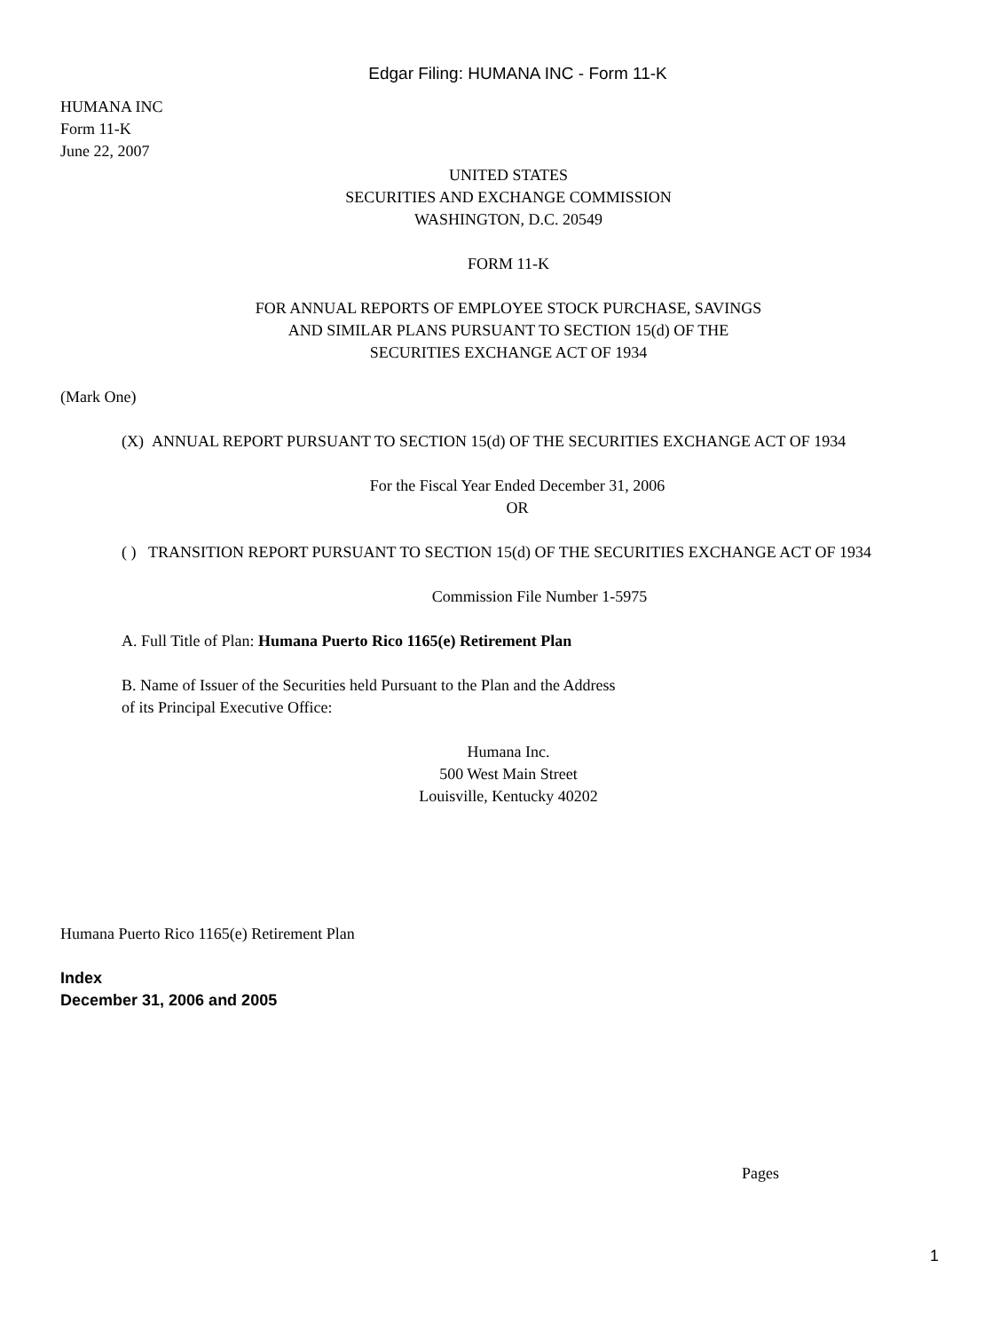Edgar Filing: HUMANA INC - Form 11-K
HUMANA INC
Form 11-K
June 22, 2007
UNITED STATES
SECURITIES AND EXCHANGE COMMISSION
WASHINGTON, D.C. 20549
FORM 11-K
FOR ANNUAL REPORTS OF EMPLOYEE STOCK PURCHASE, SAVINGS
AND SIMILAR PLANS PURSUANT TO SECTION 15(d) OF THE
SECURITIES EXCHANGE ACT OF 1934
(Mark One)
(X) ANNUAL REPORT PURSUANT TO SECTION 15(d) OF THE SECURITIES EXCHANGE ACT OF 1934
For the Fiscal Year Ended December 31, 2006
OR
( ) TRANSITION REPORT PURSUANT TO SECTION 15(d) OF THE SECURITIES EXCHANGE ACT OF 1934
Commission File Number 1-5975
A. Full Title of Plan: Humana Puerto Rico 1165(e) Retirement Plan
B. Name of Issuer of the Securities held Pursuant to the Plan and the Address
of its Principal Executive Office:
Humana Inc.
500 West Main Street
Louisville, Kentucky 40202
Humana Puerto Rico 1165(e) Retirement Plan
Index
December 31, 2006 and 2005
Pages
1